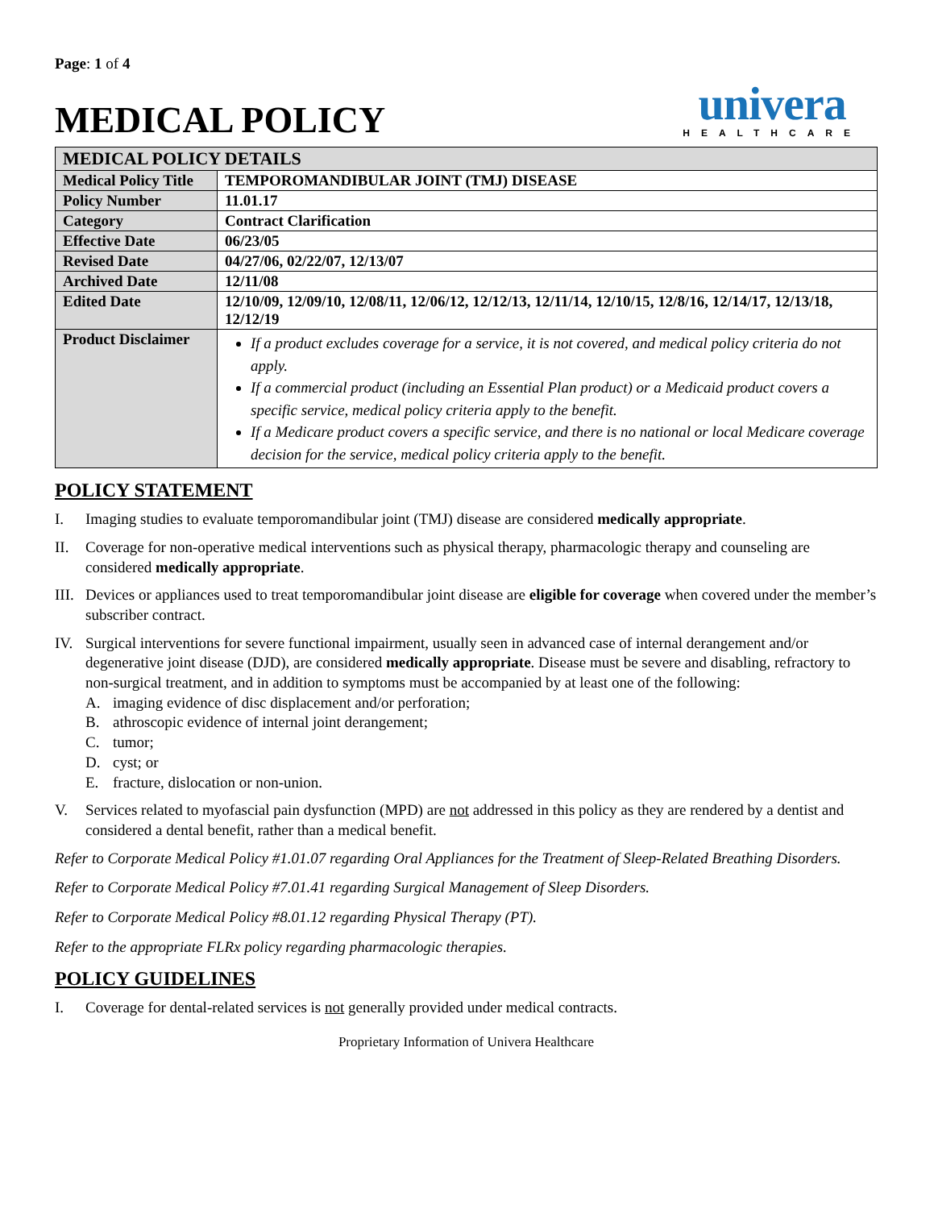Page: 1 of 4
MEDICAL POLICY
univera
HEALTHCARE
| MEDICAL POLICY DETAILS | |
| --- | --- |
| Medical Policy Title | TEMPOROMANDIBULAR JOINT (TMJ) DISEASE |
| Policy Number | 11.01.17 |
| Category | Contract Clarification |
| Effective Date | 06/23/05 |
| Revised Date | 04/27/06, 02/22/07, 12/13/07 |
| Archived Date | 12/11/08 |
| Edited Date | 12/10/09, 12/09/10, 12/08/11, 12/06/12, 12/12/13, 12/11/14, 12/10/15, 12/8/16, 12/14/17, 12/13/18, 12/12/19 |
| Product Disclaimer | If a product excludes coverage for a service, it is not covered, and medical policy criteria do not apply. If a commercial product (including an Essential Plan product) or a Medicaid product covers a specific service, medical policy criteria apply to the benefit. If a Medicare product covers a specific service, and there is no national or local Medicare coverage decision for the service, medical policy criteria apply to the benefit. |
POLICY STATEMENT
I. Imaging studies to evaluate temporomandibular joint (TMJ) disease are considered medically appropriate.
II. Coverage for non-operative medical interventions such as physical therapy, pharmacologic therapy and counseling are considered medically appropriate.
III.
Devices or appliances used to treat temporomandibular joint disease are eligible for coverage when covered under the member’s subscriber contract.
IV. Surgical interventions for severe functional impairment, usually seen in advanced case of internal derangement and/or degenerative joint disease (DJD), are considered medically appropriate. Disease must be severe and disabling, refractory to non-surgical treatment, and in addition to symptoms must be accompanied by at least one of the following:
A. imaging evidence of disc displacement and/or perforation;
B. athroscopic evidence of internal joint derangement;
C. tumor;
D. cyst; or
E. fracture, dislocation or non-union.
V. Services related to myofascial pain dysfunction (MPD) are not addressed in this policy as they are rendered by a dentist and considered a dental benefit, rather than a medical benefit.
Refer to Corporate Medical Policy #1.01.07 regarding Oral Appliances for the Treatment of Sleep-Related Breathing Disorders.
Refer to Corporate Medical Policy #7.01.41 regarding Surgical Management of Sleep Disorders.
Refer to Corporate Medical Policy #8.01.12 regarding Physical Therapy (PT).
Refer to the appropriate FLRx policy regarding pharmacologic therapies.
POLICY GUIDELINES
I. Coverage for dental-related services is not generally provided under medical contracts.
Proprietary Information of Univera Healthcare